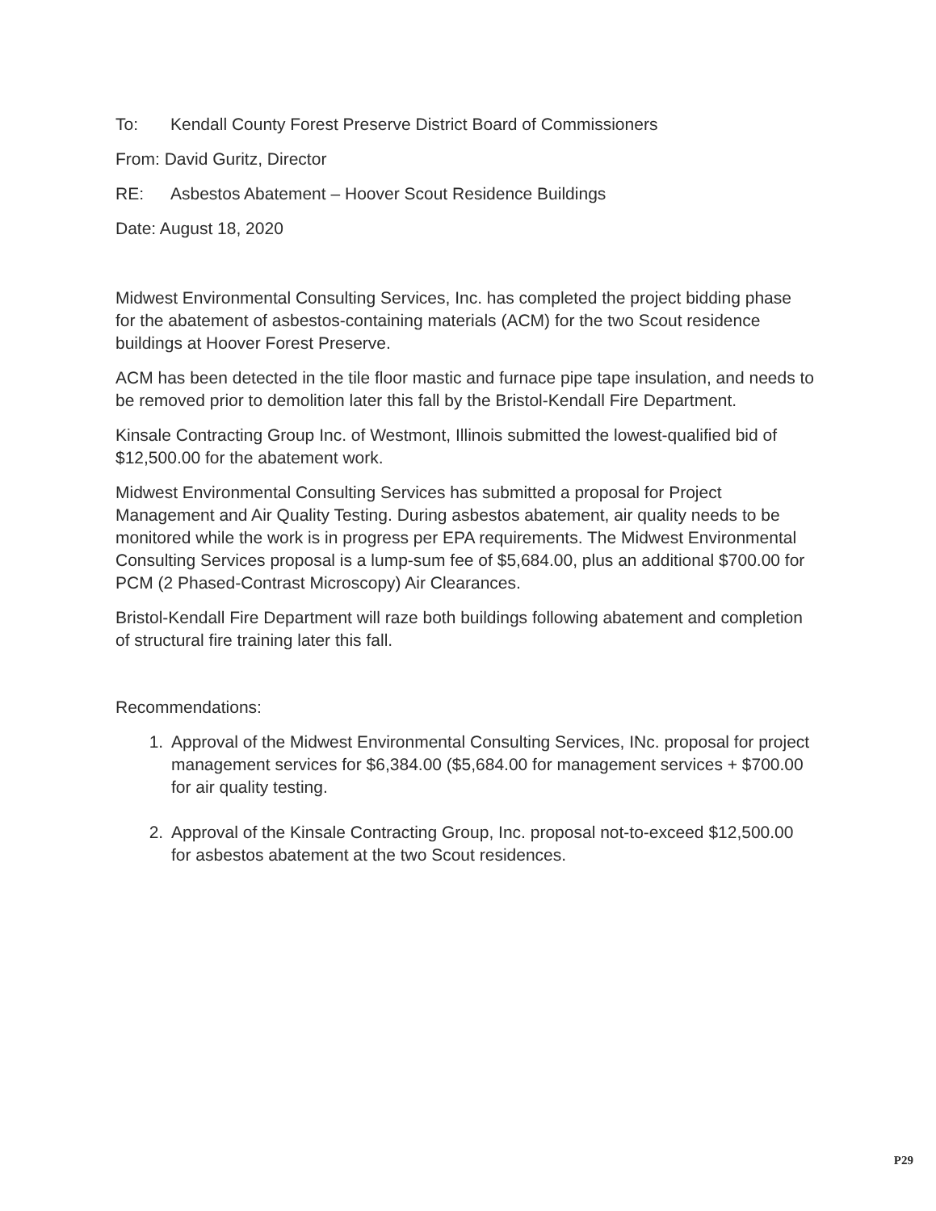To: Kendall County Forest Preserve District Board of Commissioners
From: David Guritz, Director
RE: Asbestos Abatement – Hoover Scout Residence Buildings
Date: August 18, 2020
Midwest Environmental Consulting Services, Inc. has completed the project bidding phase for the abatement of asbestos-containing materials (ACM) for the two Scout residence buildings at Hoover Forest Preserve.
ACM has been detected in the tile floor mastic and furnace pipe tape insulation, and needs to be removed prior to demolition later this fall by the Bristol-Kendall Fire Department.
Kinsale Contracting Group Inc. of Westmont, Illinois submitted the lowest-qualified bid of $12,500.00 for the abatement work.
Midwest Environmental Consulting Services has submitted a proposal for Project Management and Air Quality Testing. During asbestos abatement, air quality needs to be monitored while the work is in progress per EPA requirements. The Midwest Environmental Consulting Services proposal is a lump-sum fee of $5,684.00, plus an additional $700.00 for PCM (2 Phased-Contrast Microscopy) Air Clearances.
Bristol-Kendall Fire Department will raze both buildings following abatement and completion of structural fire training later this fall.
Recommendations:
1. Approval of the Midwest Environmental Consulting Services, INc. proposal for project management services for $6,384.00 ($5,684.00 for management services + $700.00 for air quality testing.
2. Approval of the Kinsale Contracting Group, Inc. proposal not-to-exceed $12,500.00 for asbestos abatement at the two Scout residences.
P29